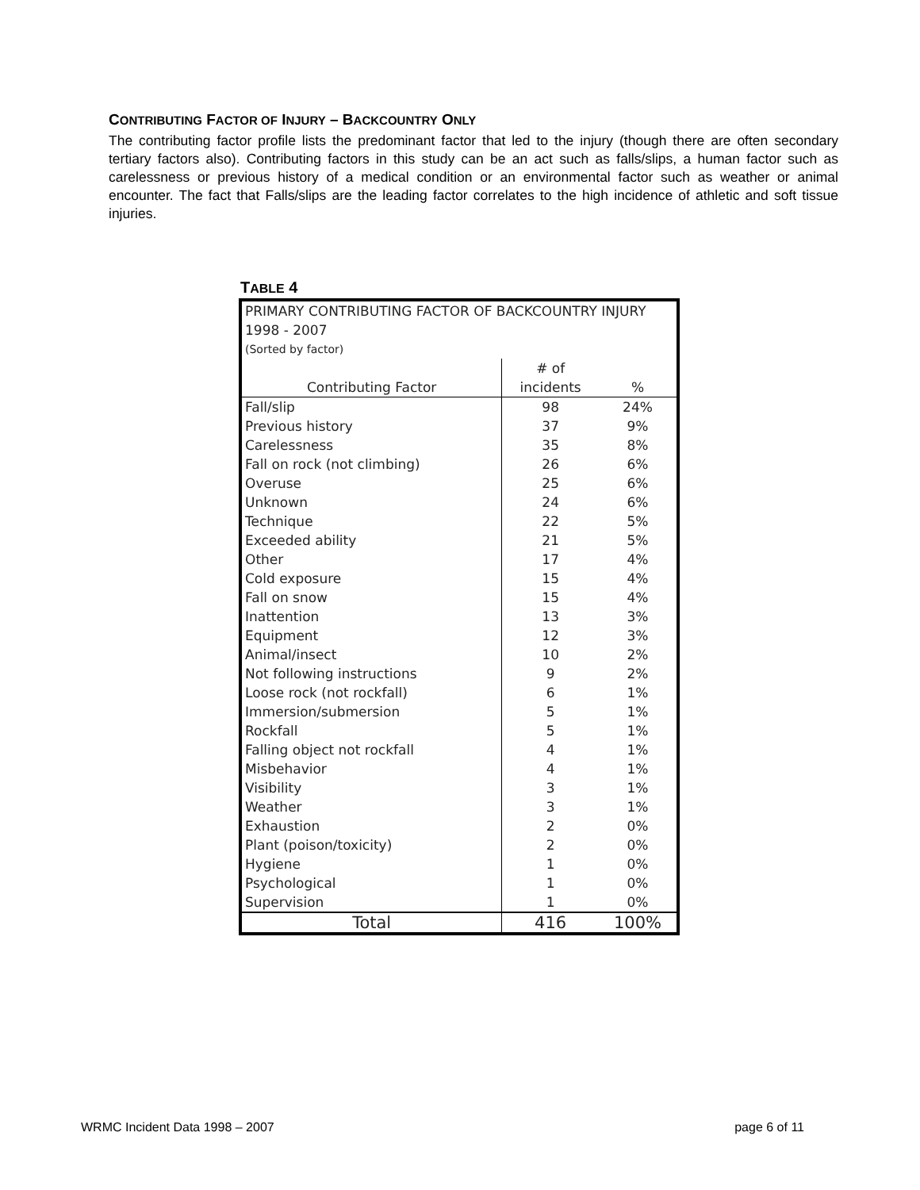CONTRIBUTING FACTOR OF INJURY – BACKCOUNTRY ONLY
The contributing factor profile lists the predominant factor that led to the injury (though there are often secondary tertiary factors also). Contributing factors in this study can be an act such as falls/slips, a human factor such as carelessness or previous history of a medical condition or an environmental factor such as weather or animal encounter. The fact that Falls/slips are the leading factor correlates to the high incidence of athletic and soft tissue injuries.
TABLE 4
| PRIMARY CONTRIBUTING FACTOR OF BACKCOUNTRY INJURY | | |
| 1998 - 2007 | | |
| (Sorted by factor) | | |
| | # of | |
| Contributing Factor | incidents | % |
| Fall/slip | 98 | 24% |
| Previous history | 37 | 9% |
| Carelessness | 35 | 8% |
| Fall on rock (not climbing) | 26 | 6% |
| Overuse | 25 | 6% |
| Unknown | 24 | 6% |
| Technique | 22 | 5% |
| Exceeded ability | 21 | 5% |
| Other | 17 | 4% |
| Cold exposure | 15 | 4% |
| Fall on snow | 15 | 4% |
| Inattention | 13 | 3% |
| Equipment | 12 | 3% |
| Animal/insect | 10 | 2% |
| Not following instructions | 9 | 2% |
| Loose rock (not rockfall) | 6 | 1% |
| Immersion/submersion | 5 | 1% |
| Rockfall | 5 | 1% |
| Falling object not rockfall | 4 | 1% |
| Misbehavior | 4 | 1% |
| Visibility | 3 | 1% |
| Weather | 3 | 1% |
| Exhaustion | 2 | 0% |
| Plant (poison/toxicity) | 2 | 0% |
| Hygiene | 1 | 0% |
| Psychological | 1 | 0% |
| Supervision | 1 | 0% |
| Total | 416 | 100% |
WRMC Incident Data 1998 – 2007 page 6 of 11